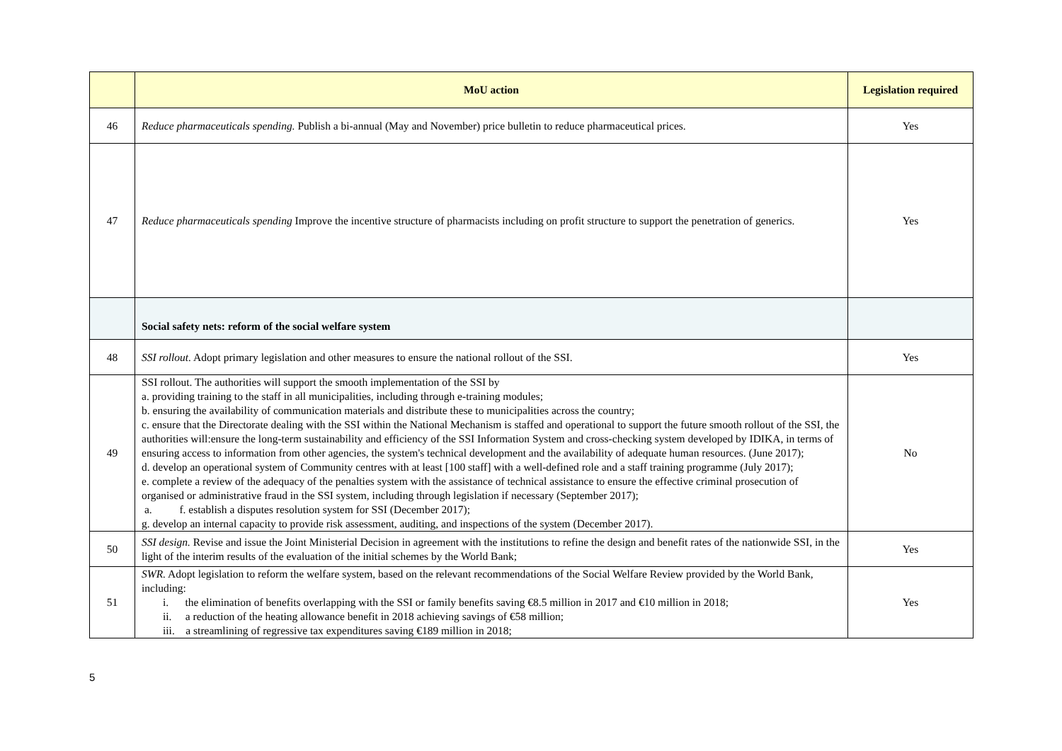| | MoU action | Legislation required |
| --- | --- | --- |
| 46 | Reduce pharmaceuticals spending. Publish a bi-annual (May and November) price bulletin to reduce pharmaceutical prices. | Yes |
| 47 | Reduce pharmaceuticals spending Improve the incentive structure of pharmacists including on profit structure to support the penetration of generics. | Yes |
| | Social safety nets: reform of the social welfare system | |
| 48 | SSI rollout. Adopt primary legislation and other measures to ensure the national rollout of the SSI. | Yes |
| 49 | SSI rollout. The authorities will support the smooth implementation of the SSI by a. providing training to the staff in all municipalities, including through e-training modules; b. ensuring the availability of communication materials and distribute these to municipalities across the country; c. ensure that the Directorate dealing with the SSI within the National Mechanism is staffed and operational to support the future smooth rollout of the SSI, the authorities will:ensure the long-term sustainability and efficiency of the SSI Information System and cross-checking system developed by IDIKA, in terms of ensuring access to information from other agencies, the system's technical development and the availability of adequate human resources. (June 2017); d. develop an operational system of Community centres with at least [100 staff] with a well-defined role and a staff training programme (July 2017); e. complete a review of the adequacy of the penalties system with the assistance of technical assistance to ensure the effective criminal prosecution of organised or administrative fraud in the SSI system, including through legislation if necessary (September 2017); a. f. establish a disputes resolution system for SSI (December 2017); g. develop an internal capacity to provide risk assessment, auditing, and inspections of the system (December 2017). | No |
| 50 | SSI design. Revise and issue the Joint Ministerial Decision in agreement with the institutions to refine the design and benefit rates of the nationwide SSI, in the light of the interim results of the evaluation of the initial schemes by the World Bank; | Yes |
| 51 | SWR. Adopt legislation to reform the welfare system, based on the relevant recommendations of the Social Welfare Review provided by the World Bank, including: i. the elimination of benefits overlapping with the SSI or family benefits saving €8.5 million in 2017 and €10 million in 2018; ii. a reduction of the heating allowance benefit in 2018 achieving savings of €58 million; iii. a streamlining of regressive tax expenditures saving €189 million in 2018; | Yes |
5